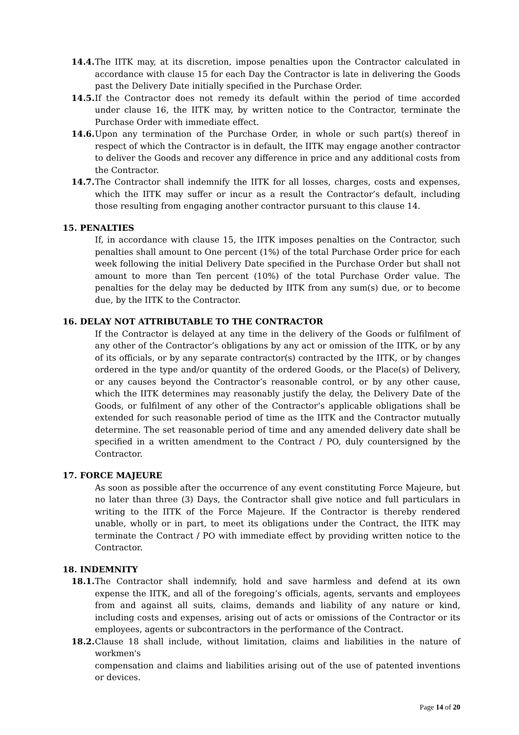14.4. The IITK may, at its discretion, impose penalties upon the Contractor calculated in accordance with clause 15 for each Day the Contractor is late in delivering the Goods past the Delivery Date initially specified in the Purchase Order.
14.5. If the Contractor does not remedy its default within the period of time accorded under clause 16, the IITK may, by written notice to the Contractor, terminate the Purchase Order with immediate effect.
14.6. Upon any termination of the Purchase Order, in whole or such part(s) thereof in respect of which the Contractor is in default, the IITK may engage another contractor to deliver the Goods and recover any difference in price and any additional costs from the Contractor.
14.7. The Contractor shall indemnify the IITK for all losses, charges, costs and expenses, which the IITK may suffer or incur as a result the Contractor’s default, including those resulting from engaging another contractor pursuant to this clause 14.
15. PENALTIES
If, in accordance with clause 15, the IITK imposes penalties on the Contractor, such penalties shall amount to One percent (1%) of the total Purchase Order price for each week following the initial Delivery Date specified in the Purchase Order but shall not amount to more than Ten percent (10%) of the total Purchase Order value. The penalties for the delay may be deducted by IITK from any sum(s) due, or to become due, by the IITK to the Contractor.
16. DELAY NOT ATTRIBUTABLE TO THE CONTRACTOR
If the Contractor is delayed at any time in the delivery of the Goods or fulfilment of any other of the Contractor’s obligations by any act or omission of the IITK, or by any of its officials, or by any separate contractor(s) contracted by the IITK, or by changes ordered in the type and/or quantity of the ordered Goods, or the Place(s) of Delivery, or any causes beyond the Contractor’s reasonable control, or by any other cause, which the IITK determines may reasonably justify the delay, the Delivery Date of the Goods, or fulfilment of any other of the Contractor’s applicable obligations shall be extended for such reasonable period of time as the IITK and the Contractor mutually determine. The set reasonable period of time and any amended delivery date shall be specified in a written amendment to the Contract / PO, duly countersigned by the Contractor.
17. FORCE MAJEURE
As soon as possible after the occurrence of any event constituting Force Majeure, but no later than three (3) Days, the Contractor shall give notice and full particulars in writing to the IITK of the Force Majeure. If the Contractor is thereby rendered unable, wholly or in part, to meet its obligations under the Contract, the IITK may terminate the Contract / PO with immediate effect by providing written notice to the Contractor.
18. INDEMNITY
18.1. The Contractor shall indemnify, hold and save harmless and defend at its own expense the IITK, and all of the foregoing’s officials, agents, servants and employees from and against all suits, claims, demands and liability of any nature or kind, including costs and expenses, arising out of acts or omissions of the Contractor or its employees, agents or subcontractors in the performance of the Contract.
18.2. Clause 18 shall include, without limitation, claims and liabilities in the nature of workmen's
compensation and claims and liabilities arising out of the use of patented inventions or devices.
Page 14 of 20